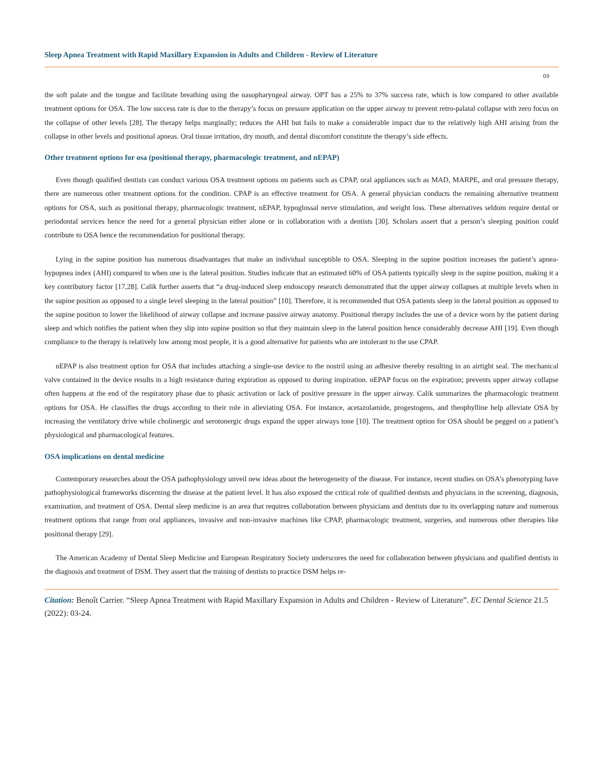Sleep Apnea Treatment with Rapid Maxillary Expansion in Adults and Children - Review of Literature
09
the soft palate and the tongue and facilitate breathing using the nasopharyngeal airway. OPT has a 25% to 37% success rate, which is low compared to other available treatment options for OSA. The low success rate is due to the therapy’s focus on pressure application on the upper airway to prevent retro-palatal collapse with zero focus on the collapse of other levels [28]. The therapy helps marginally; reduces the AHI but fails to make a considerable impact due to the relatively high AHI arising from the collapse in other levels and positional apneas. Oral tissue irritation, dry mouth, and dental discomfort constitute the therapy’s side effects.
Other treatment options for osa (positional therapy, pharmacologic treatment, and nEPAP)
Even though qualified dentists can conduct various OSA treatment options on patients such as CPAP, oral appliances such as MAD, MARPE, and oral pressure therapy, there are numerous other treatment options for the condition. CPAP is an effective treatment for OSA. A general physician conducts the remaining alternative treatment options for OSA, such as positional therapy, pharmacologic treatment, nEPAP, hypoglossal nerve stimulation, and weight loss. These alternatives seldom require dental or periodontal services hence the need for a general physician either alone or in collaboration with a dentists [30]. Scholars assert that a person’s sleeping position could contribute to OSA hence the recommendation for positional therapy.
Lying in the supine position has numerous disadvantages that make an individual susceptible to OSA. Sleeping in the supine position increases the patient’s apnea-hypopnea index (AHI) compared to when one is the lateral position. Studies indicate that an estimated 60% of OSA patients typically sleep in the supine position, making it a key contributory factor [17,28]. Calik further asserts that “a drug-induced sleep endoscopy research demonstrated that the upper airway collapses at multiple levels when in the supine position as opposed to a single level sleeping in the lateral position” [10]. Therefore, it is recommended that OSA patients sleep in the lateral position as opposed to the supine position to lower the likelihood of airway collapse and increase passive airway anatomy. Positional therapy includes the use of a device worn by the patient during sleep and which notifies the patient when they slip into supine position so that they maintain sleep in the lateral position hence considerably decrease AHI [19]. Even though compliance to the therapy is relatively low among most people, it is a good alternative for patients who are intolerant to the use CPAP.
nEPAP is also treatment option for OSA that includes attaching a single-use device to the nostril using an adhesive thereby resulting in an airtight seal. The mechanical valve contained in the device results in a high resistance during expiration as opposed to during inspiration. nEPAP focus on the expiration; prevents upper airway collapse often happens at the end of the respiratory phase due to phasic activation or lack of positive pressure in the upper airway. Calik summarizes the pharmacologic treatment options for OSA. He classifies the drugs according to their role in alleviating OSA. For instance, acetazolamide, progestogens, and theophylline help alleviate OSA by increasing the ventilatory drive while cholinergic and serotonergic drugs expand the upper airways tone [10]. The treatment option for OSA should be pegged on a patient’s physiological and pharmacological features.
OSA implications on dental medicine
Contemporary researches about the OSA pathophysiology unveil new ideas about the heterogeneity of the disease. For instance, recent studies on OSA’s phenotyping have pathophysiological frameworks discerning the disease at the patient level. It has also exposed the critical role of qualified dentists and physicians in the screening, diagnosis, examination, and treatment of OSA. Dental sleep medicine is an area that requires collaboration between physicians and dentists due to its overlapping nature and numerous treatment options that range from oral appliances, invasive and non-invasive machines like CPAP, pharmacologic treatment, surgeries, and numerous other therapies like positional therapy [29].
The American Academy of Dental Sleep Medicine and European Respiratory Society underscores the need for collaboration between physicians and qualified dentists in the diagnosis and treatment of DSM. They assert that the training of dentists to practice DSM helps re-
Citation: Benoît Carrier. “Sleep Apnea Treatment with Rapid Maxillary Expansion in Adults and Children - Review of Literature”. EC Dental Science 21.5 (2022): 03-24.